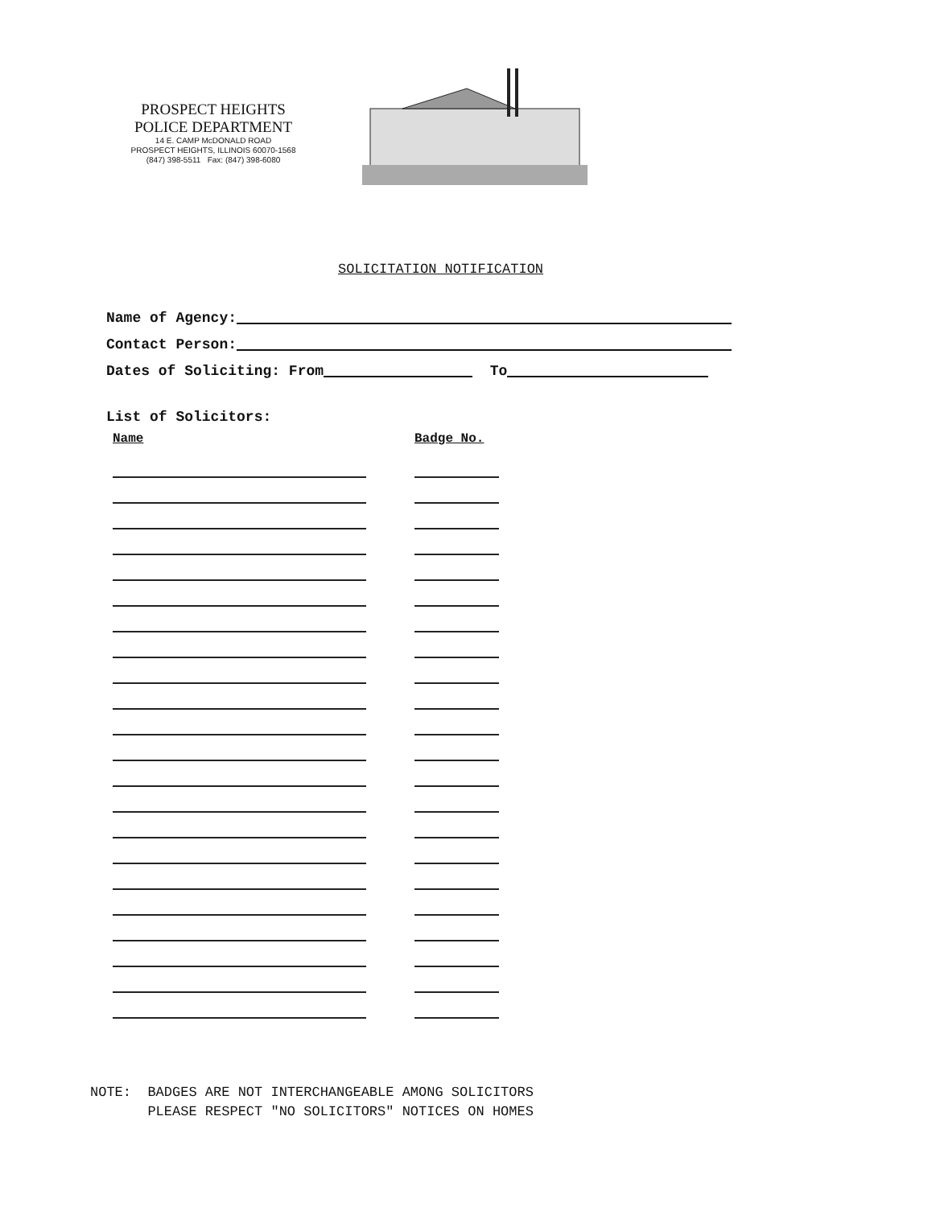PROSPECT HEIGHTS
POLICE DEPARTMENT
14 E. CAMP McDONALD ROAD
PROSPECT HEIGHTS, ILLINOIS 60070-1568
(847) 398-5511 Fax: (847) 398-6080
SOLICITATION NOTIFICATION
Name of Agency:
Contact Person:
Dates of Soliciting: From To
List of Solicitors:
Name Badge No.
NOTE: BADGES ARE NOT INTERCHANGEABLE AMONG SOLICITORS PLEASE RESPECT "NO SOLICITORS" NOTICES ON HOMES